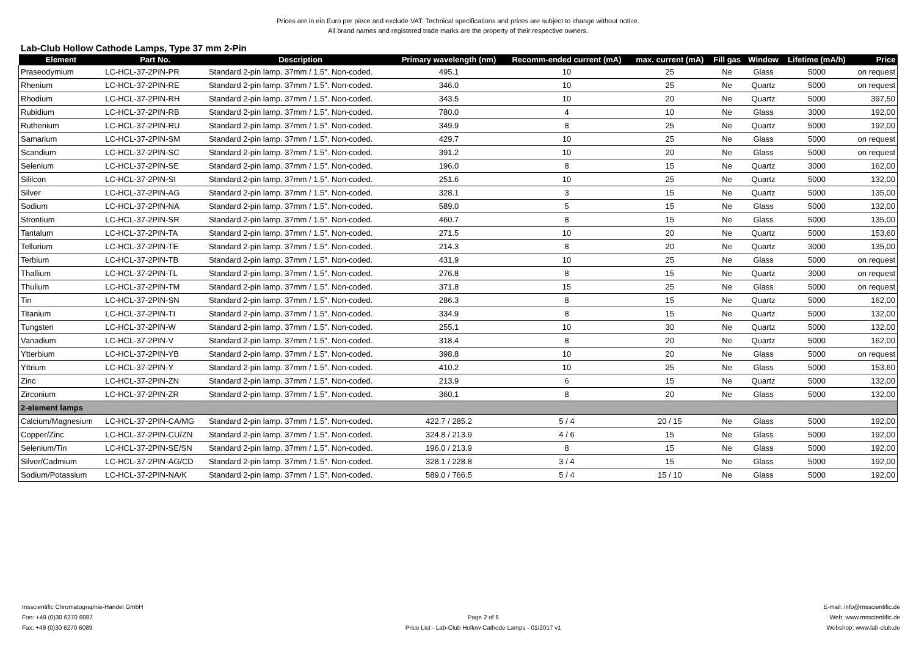Prices are in ein Euro per piece and exclude VAT. Technical specifications and prices are subject to change without notice.
All brand names and registered trade marks are the property of their respective owners.
Lab-Club Hollow Cathode Lamps, Type 37 mm 2-Pin
| Element | Part No. | Description | Primary wavelength (nm) | Recomm-ended current (mA) | max. current (mA) | Fill gas | Window | Lifetime (mA/h) | Price |
| --- | --- | --- | --- | --- | --- | --- | --- | --- | --- |
| Praseodymium | LC-HCL-37-2PIN-PR | Standard 2-pin lamp. 37mm / 1.5". Non-coded. | 495.1 | 10 | 25 | Ne | Glass | 5000 | on request |
| Rhenium | LC-HCL-37-2PIN-RE | Standard 2-pin lamp. 37mm / 1.5". Non-coded. | 346.0 | 10 | 25 | Ne | Quartz | 5000 | on request |
| Rhodium | LC-HCL-37-2PIN-RH | Standard 2-pin lamp. 37mm / 1.5". Non-coded. | 343.5 | 10 | 20 | Ne | Quartz | 5000 | 397,50 |
| Rubidium | LC-HCL-37-2PIN-RB | Standard 2-pin lamp. 37mm / 1.5". Non-coded. | 780.0 | 4 | 10 | Ne | Glass | 3000 | 192,00 |
| Ruthenium | LC-HCL-37-2PIN-RU | Standard 2-pin lamp. 37mm / 1.5". Non-coded. | 349.9 | 8 | 25 | Ne | Quartz | 5000 | 192,00 |
| Samarium | LC-HCL-37-2PIN-SM | Standard 2-pin lamp. 37mm / 1.5". Non-coded. | 429.7 | 10 | 25 | Ne | Glass | 5000 | on request |
| Scandium | LC-HCL-37-2PIN-SC | Standard 2-pin lamp. 37mm / 1.5". Non-coded. | 391.2 | 10 | 20 | Ne | Glass | 5000 | on request |
| Selenium | LC-HCL-37-2PIN-SE | Standard 2-pin lamp. 37mm / 1.5". Non-coded. | 196.0 | 8 | 15 | Ne | Quartz | 3000 | 162,00 |
| Sililcon | LC-HCL-37-2PIN-SI | Standard 2-pin lamp. 37mm / 1.5". Non-coded. | 251.6 | 10 | 25 | Ne | Quartz | 5000 | 132,00 |
| Silver | LC-HCL-37-2PIN-AG | Standard 2-pin lamp. 37mm / 1.5". Non-coded. | 328.1 | 3 | 15 | Ne | Quartz | 5000 | 135,00 |
| Sodium | LC-HCL-37-2PIN-NA | Standard 2-pin lamp. 37mm / 1.5". Non-coded. | 589.0 | 5 | 15 | Ne | Glass | 5000 | 132,00 |
| Strontium | LC-HCL-37-2PIN-SR | Standard 2-pin lamp. 37mm / 1.5". Non-coded. | 460.7 | 8 | 15 | Ne | Glass | 5000 | 135,00 |
| Tantalum | LC-HCL-37-2PIN-TA | Standard 2-pin lamp. 37mm / 1.5". Non-coded. | 271.5 | 10 | 20 | Ne | Quartz | 5000 | 153,60 |
| Tellurium | LC-HCL-37-2PIN-TE | Standard 2-pin lamp. 37mm / 1.5". Non-coded. | 214.3 | 8 | 20 | Ne | Quartz | 3000 | 135,00 |
| Terbium | LC-HCL-37-2PIN-TB | Standard 2-pin lamp. 37mm / 1.5". Non-coded. | 431.9 | 10 | 25 | Ne | Glass | 5000 | on request |
| Thallium | LC-HCL-37-2PIN-TL | Standard 2-pin lamp. 37mm / 1.5". Non-coded. | 276.8 | 8 | 15 | Ne | Quartz | 3000 | on request |
| Thulium | LC-HCL-37-2PIN-TM | Standard 2-pin lamp. 37mm / 1.5". Non-coded. | 371.8 | 15 | 25 | Ne | Glass | 5000 | on request |
| Tin | LC-HCL-37-2PIN-SN | Standard 2-pin lamp. 37mm / 1.5". Non-coded. | 286.3 | 8 | 15 | Ne | Quartz | 5000 | 162,00 |
| Titanium | LC-HCL-37-2PIN-TI | Standard 2-pin lamp. 37mm / 1.5". Non-coded. | 334.9 | 8 | 15 | Ne | Quartz | 5000 | 132,00 |
| Tungsten | LC-HCL-37-2PIN-W | Standard 2-pin lamp. 37mm / 1.5". Non-coded. | 255.1 | 10 | 30 | Ne | Quartz | 5000 | 132,00 |
| Vanadium | LC-HCL-37-2PIN-V | Standard 2-pin lamp. 37mm / 1.5". Non-coded. | 318.4 | 8 | 20 | Ne | Quartz | 5000 | 162,00 |
| Ytterbium | LC-HCL-37-2PIN-YB | Standard 2-pin lamp. 37mm / 1.5". Non-coded. | 398.8 | 10 | 20 | Ne | Glass | 5000 | on request |
| Yttrium | LC-HCL-37-2PIN-Y | Standard 2-pin lamp. 37mm / 1.5". Non-coded. | 410.2 | 10 | 25 | Ne | Glass | 5000 | 153,60 |
| Zinc | LC-HCL-37-2PIN-ZN | Standard 2-pin lamp. 37mm / 1.5". Non-coded. | 213.9 | 6 | 15 | Ne | Quartz | 5000 | 132,00 |
| Zirconium | LC-HCL-37-2PIN-ZR | Standard 2-pin lamp. 37mm / 1.5". Non-coded. | 360.1 | 8 | 20 | Ne | Glass | 5000 | 132,00 |
| 2-element lamps | | | | | | | | | |
| Calcium/Magnesium | LC-HCL-37-2PIN-CA/MG | Standard 2-pin lamp. 37mm / 1.5". Non-coded. | 422.7 / 285.2 | 5 / 4 | 20 / 15 | Ne | Glass | 5000 | 192,00 |
| Copper/Zinc | LC-HCL-37-2PIN-CU/ZN | Standard 2-pin lamp. 37mm / 1.5". Non-coded. | 324.8 / 213.9 | 4 / 6 | 15 | Ne | Glass | 5000 | 192,00 |
| Selenium/Tin | LC-HCL-37-2PIN-SE/SN | Standard 2-pin lamp. 37mm / 1.5". Non-coded. | 196.0 / 213.9 | 8 | 15 | Ne | Glass | 5000 | 192,00 |
| Silver/Cadmium | LC-HCL-37-2PIN-AG/CD | Standard 2-pin lamp. 37mm / 1.5". Non-coded. | 328.1 / 228.8 | 3 / 4 | 15 | Ne | Glass | 5000 | 192,00 |
| Sodium/Potassium | LC-HCL-37-2PIN-NA/K | Standard 2-pin lamp. 37mm / 1.5". Non-coded. | 589.0 / 766.5 | 5 / 4 | 15 / 10 | Ne | Glass | 5000 | 192,00 |
msscientific Chromatographie-Handel GmbH
Fon: +49 (0)30 6270 6087
Fax: +49 (0)30 6270 6089
Page 2 of 6
Price List - Lab-Club Hollow Cathode Lamps - 01/2017 v1
E-mail: info@msscientific.de
Web: www.msscientific.de
Webshop: www.lab-club.de